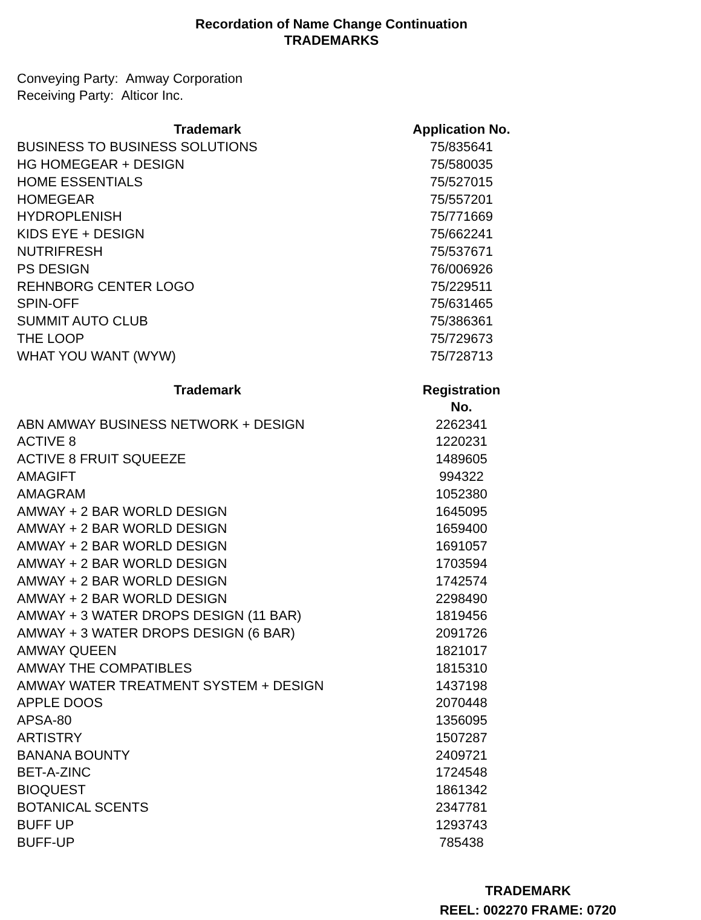Recordation of Name Change Continuation
TRADEMARKS
Conveying Party: Amway Corporation
Receiving Party: Alticor Inc.
| Trademark | Application No. |
| --- | --- |
| BUSINESS TO BUSINESS SOLUTIONS | 75/835641 |
| HG HOMEGEAR + DESIGN | 75/580035 |
| HOME ESSENTIALS | 75/527015 |
| HOMEGEAR | 75/557201 |
| HYDROPLENISH | 75/771669 |
| KIDS EYE + DESIGN | 75/662241 |
| NUTRIFRESH | 75/537671 |
| PS DESIGN | 76/006926 |
| REHNBORG CENTER LOGO | 75/229511 |
| SPIN-OFF | 75/631465 |
| SUMMIT AUTO CLUB | 75/386361 |
| THE LOOP | 75/729673 |
| WHAT YOU WANT (WYW) | 75/728713 |
| Trademark | Registration No. |
| --- | --- |
| ABN AMWAY BUSINESS NETWORK + DESIGN | 2262341 |
| ACTIVE 8 | 1220231 |
| ACTIVE 8 FRUIT SQUEEZE | 1489605 |
| AMAGIFT | 994322 |
| AMAGRAM | 1052380 |
| AMWAY + 2 BAR WORLD DESIGN | 1645095 |
| AMWAY + 2 BAR WORLD DESIGN | 1659400 |
| AMWAY + 2 BAR WORLD DESIGN | 1691057 |
| AMWAY + 2 BAR WORLD DESIGN | 1703594 |
| AMWAY + 2 BAR WORLD DESIGN | 1742574 |
| AMWAY + 2 BAR WORLD DESIGN | 2298490 |
| AMWAY + 3 WATER DROPS DESIGN (11 BAR) | 1819456 |
| AMWAY + 3 WATER DROPS DESIGN (6 BAR) | 2091726 |
| AMWAY QUEEN | 1821017 |
| AMWAY THE COMPATIBLES | 1815310 |
| AMWAY WATER TREATMENT SYSTEM + DESIGN | 1437198 |
| APPLE DOOS | 2070448 |
| APSA-80 | 1356095 |
| ARTISTRY | 1507287 |
| BANANA BOUNTY | 2409721 |
| BET-A-ZINC | 1724548 |
| BIOQUEST | 1861342 |
| BOTANICAL SCENTS | 2347781 |
| BUFF UP | 1293743 |
| BUFF-UP | 785438 |
TRADEMARK
REEL: 002270 FRAME: 0720